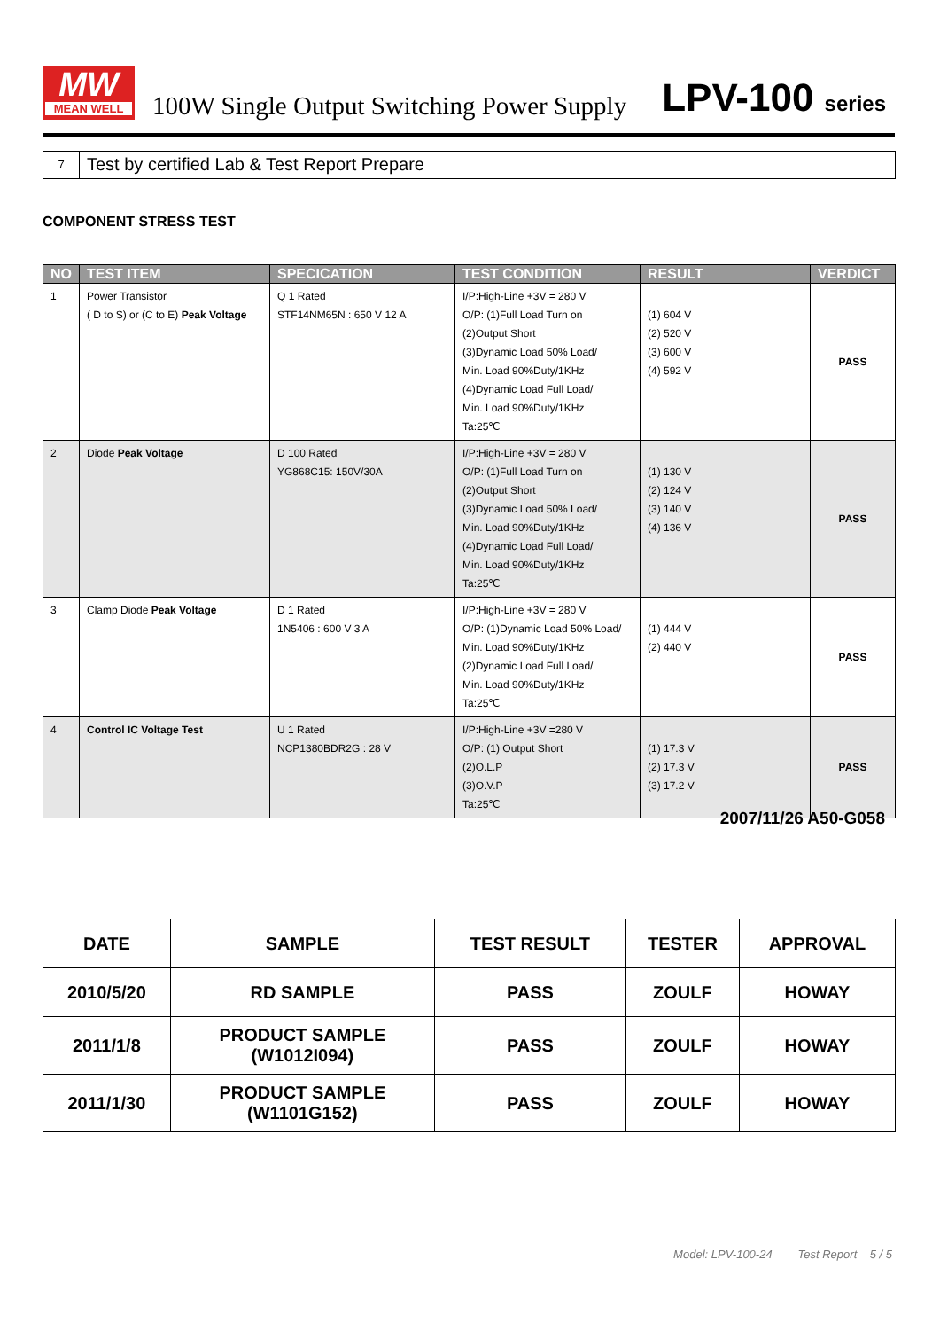MW
MEAN WELL
100W Single Output Switching Power Supply
LPV-100 series
7
Test by certified Lab & Test Report Prepare
COMPONENT STRESS TEST
| NO | TEST ITEM | SPECICATION | TEST CONDITION | RESULT | VERDICT |
| --- | --- | --- | --- | --- | --- |
| 1 | Power Transistor ( D to S) or (C to E) Peak Voltage | Q 1 Rated STF14NM65N : 650 V 12 A | I/P:High-Line +3V = 280 V O/P: (1)Full Load Turn on (2)Output Short (3)Dynamic Load 50% Load/ Min. Load 90%Duty/1KHz (4)Dynamic Load Full Load/ Min. Load 90%Duty/1KHz Ta:25℃ | (1) 604 V (2) 520 V (3) 600 V (4) 592 V | PASS |
| 2 | Diode Peak Voltage | D 100 Rated YG868C15: 150V/30A | I/P:High-Line +3V = 280 V O/P: (1)Full Load Turn on (2)Output Short (3)Dynamic Load 50% Load/ Min. Load 90%Duty/1KHz (4)Dynamic Load Full Load/ Min. Load 90%Duty/1KHz Ta:25℃ | (1) 130 V (2) 124 V (3) 140 V (4) 136 V | PASS |
| 3 | Clamp Diode Peak Voltage | D 1 Rated 1N5406 : 600 V 3 A | I/P:High-Line +3V = 280 V O/P: (1)Dynamic Load 50% Load/ Min. Load 90%Duty/1KHz (2)Dynamic Load Full Load/ Min. Load 90%Duty/1KHz Ta:25℃ | (1) 444 V (2) 440 V | PASS |
| 4 | Control IC Voltage Test | U 1 Rated NCP1380BDR2G : 28 V | I/P:High-Line +3V =280 V O/P: (1) Output Short (2)O.L.P (3)O.V.P Ta:25℃ | (1) 17.3 V (2) 17.3 V (3) 17.2 V | PASS |
2007/11/26 A50-G058
| DATE | SAMPLE | TEST RESULT | TESTER | APPROVAL |
| --- | --- | --- | --- | --- |
| 2010/5/20 | RD SAMPLE | PASS | ZOULF | HOWAY |
| 2011/1/8 | PRODUCT SAMPLE (W1012I094) | PASS | ZOULF | HOWAY |
| 2011/1/30 | PRODUCT SAMPLE (W1101G152) | PASS | ZOULF | HOWAY |
Model: LPV-100-24 Test Report 5 / 5